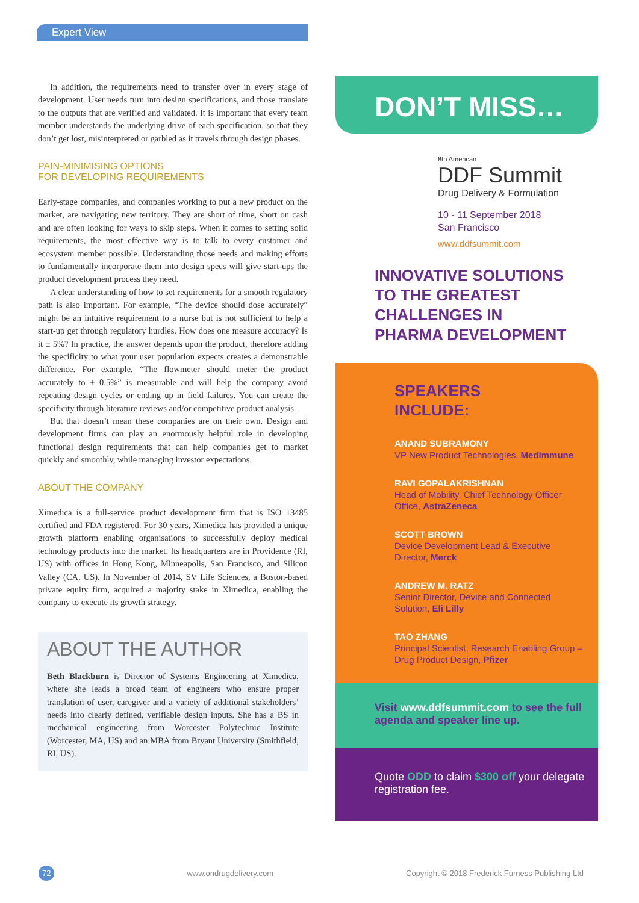Expert View
In addition, the requirements need to transfer over in every stage of development. User needs turn into design specifications, and those translate to the outputs that are verified and validated. It is important that every team member understands the underlying drive of each specification, so that they don’t get lost, misinterpreted or garbled as it travels through design phases.
PAIN-MINIMISING OPTIONS
FOR DEVELOPING REQUIREMENTS
Early-stage companies, and companies working to put a new product on the market, are navigating new territory. They are short of time, short on cash and are often looking for ways to skip steps. When it comes to setting solid requirements, the most effective way is to talk to every customer and ecosystem member possible. Understanding those needs and making efforts to fundamentally incorporate them into design specs will give start-ups the product development process they need.
A clear understanding of how to set requirements for a smooth regulatory path is also important. For example, “The device should dose accurately” might be an intuitive requirement to a nurse but is not sufficient to help a start-up get through regulatory hurdles. How does one measure accuracy? Is it ± 5%? In practice, the answer depends upon the product, therefore adding the specificity to what your user population expects creates a demonstrable difference. For example, “The flowmeter should meter the product accurately to ± 0.5%” is measurable and will help the company avoid repeating design cycles or ending up in field failures. You can create the specificity through literature reviews and/or competitive product analysis.
But that doesn’t mean these companies are on their own. Design and development firms can play an enormously helpful role in developing functional design requirements that can help companies get to market quickly and smoothly, while managing investor expectations.
ABOUT THE COMPANY
Ximedica is a full-service product development firm that is ISO 13485 certified and FDA registered. For 30 years, Ximedica has provided a unique growth platform enabling organisations to successfully deploy medical technology products into the market. Its headquarters are in Providence (RI, US) with offices in Hong Kong, Minneapolis, San Francisco, and Silicon Valley (CA, US). In November of 2014, SV Life Sciences, a Boston-based private equity firm, acquired a majority stake in Ximedica, enabling the company to execute its growth strategy.
ABOUT THE AUTHOR
Beth Blackburn is Director of Systems Engineering at Ximedica, where she leads a broad team of engineers who ensure proper translation of user, caregiver and a variety of additional stakeholders’ needs into clearly defined, verifiable design inputs. She has a BS in mechanical engineering from Worcester Polytechnic Institute (Worcester, MA, US) and an MBA from Bryant University (Smithfield, RI, US).
DON’T MISS…
8th American
DDF Summit
Drug Delivery & Formulation
10 - 11 September 2018
San Francisco
www.ddfsummit.com
INNOVATIVE SOLUTIONS
TO THE GREATEST
CHALLENGES IN
PHARMA DEVELOPMENT
SPEAKERS
INCLUDE:
ANAND SUBRAMONY
VP New Product Technologies, MedImmune
RAVI GOPALAKRISHNAN
Head of Mobility, Chief Technology Officer Office, AstraZeneca
SCOTT BROWN
Device Development Lead & Executive Director, Merck
ANDREW M. RATZ
Senior Director, Device and Connected Solution, Eli Lilly
TAO ZHANG
Principal Scientist, Research Enabling Group – Drug Product Design, Pfizer
Visit www.ddfsummit.com to see the full agenda and speaker line up.
Quote ODD to claim $300 off your delegate registration fee.
72 www.ondrugdelivery.com Copyright © 2018 Frederick Furness Publishing Ltd